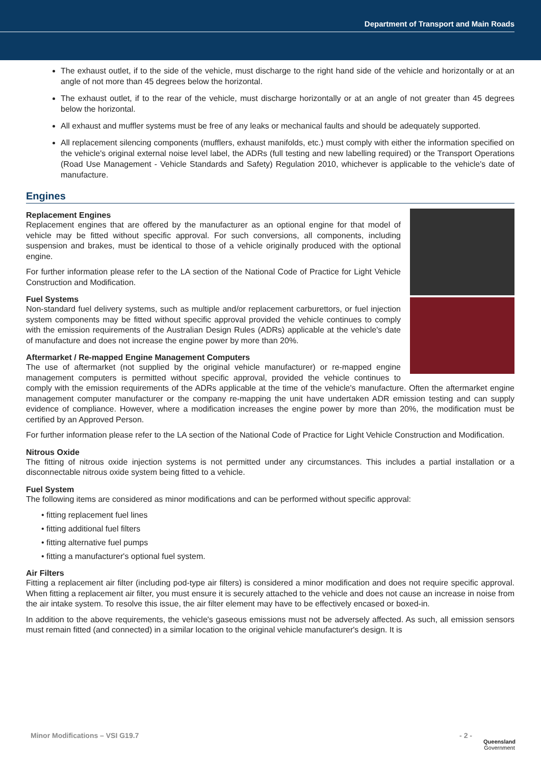Department of Transport and Main Roads
The exhaust outlet, if to the side of the vehicle, must discharge to the right hand side of the vehicle and horizontally or at an angle of not more than 45 degrees below the horizontal.
The exhaust outlet, if to the rear of the vehicle, must discharge horizontally or at an angle of not greater than 45 degrees below the horizontal.
All exhaust and muffler systems must be free of any leaks or mechanical faults and should be adequately supported.
All replacement silencing components (mufflers, exhaust manifolds, etc.) must comply with either the information specified on the vehicle's original external noise level label, the ADRs (full testing and new labelling required) or the Transport Operations (Road Use Management - Vehicle Standards and Safety) Regulation 2010, whichever is applicable to the vehicle's date of manufacture.
Engines
Replacement Engines
Replacement engines that are offered by the manufacturer as an optional engine for that model of vehicle may be fitted without specific approval. For such conversions, all components, including suspension and brakes, must be identical to those of a vehicle originally produced with the optional engine.
For further information please refer to the LA section of the National Code of Practice for Light Vehicle Construction and Modification.
Fuel Systems
Non-standard fuel delivery systems, such as multiple and/or replacement carburettors, or fuel injection system components may be fitted without specific approval provided the vehicle continues to comply with the emission requirements of the Australian Design Rules (ADRs) applicable at the vehicle's date of manufacture and does not increase the engine power by more than 20%.
Aftermarket / Re-mapped Engine Management Computers
The use of aftermarket (not supplied by the original vehicle manufacturer) or re-mapped engine management computers is permitted without specific approval, provided the vehicle continues to comply with the emission requirements of the ADRs applicable at the time of the vehicle's manufacture. Often the aftermarket engine management computer manufacturer or the company re-mapping the unit have undertaken ADR emission testing and can supply evidence of compliance. However, where a modification increases the engine power by more than 20%, the modification must be certified by an Approved Person.
For further information please refer to the LA section of the National Code of Practice for Light Vehicle Construction and Modification.
Nitrous Oxide
The fitting of nitrous oxide injection systems is not permitted under any circumstances. This includes a partial installation or a disconnectable nitrous oxide system being fitted to a vehicle.
Fuel System
The following items are considered as minor modifications and can be performed without specific approval:
• fitting replacement fuel lines
• fitting additional fuel filters
• fitting alternative fuel pumps
• fitting a manufacturer's optional fuel system.
Air Filters
Fitting a replacement air filter (including pod-type air filters) is considered a minor modification and does not require specific approval. When fitting a replacement air filter, you must ensure it is securely attached to the vehicle and does not cause an increase in noise from the air intake system. To resolve this issue, the air filter element may have to be effectively encased or boxed-in.
In addition to the above requirements, the vehicle's gaseous emissions must not be adversely affected. As such, all emission sensors must remain fitted (and connected) in a similar location to the original vehicle manufacturer's design. It is
Minor Modifications – VSI G19.7 - 2 -
Queensland
Government